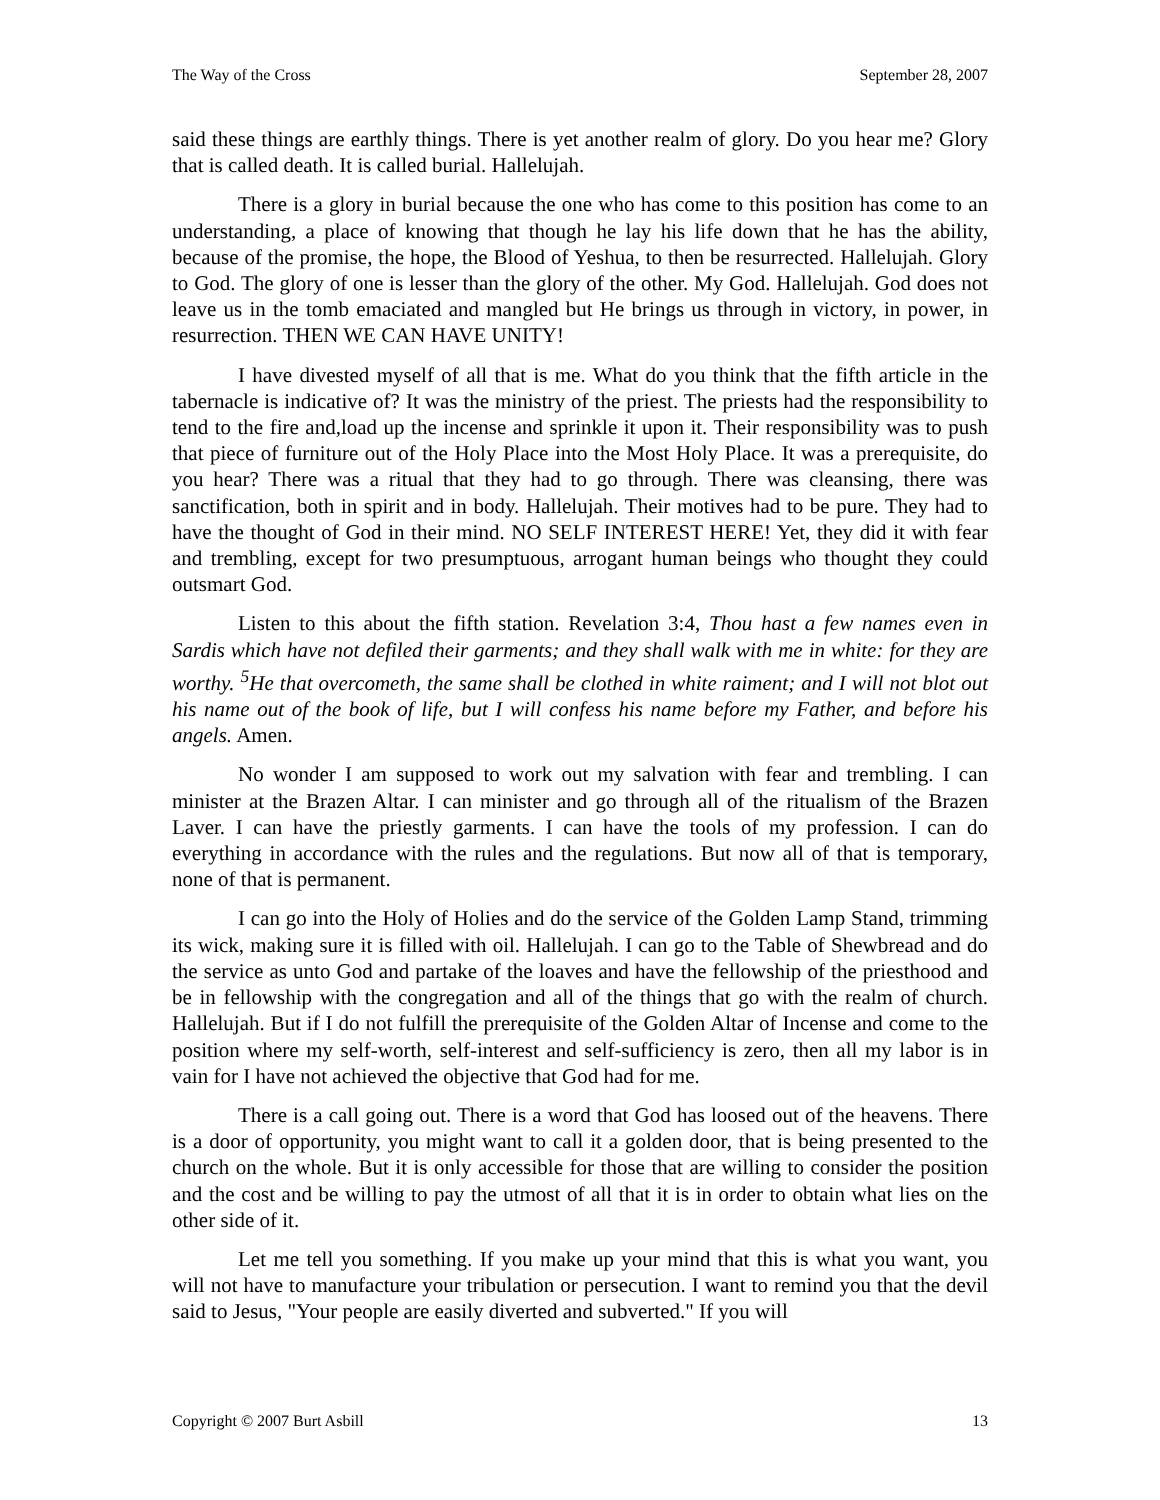The Way of the Cross September 28, 2007
said these things are earthly things. There is yet another realm of glory. Do you hear me? Glory that is called death. It is called burial. Hallelujah.
There is a glory in burial because the one who has come to this position has come to an understanding, a place of knowing that though he lay his life down that he has the ability, because of the promise, the hope, the Blood of Yeshua, to then be resurrected. Hallelujah. Glory to God. The glory of one is lesser than the glory of the other. My God. Hallelujah. God does not leave us in the tomb emaciated and mangled but He brings us through in victory, in power, in resurrection. THEN WE CAN HAVE UNITY!
I have divested myself of all that is me. What do you think that the fifth article in the tabernacle is indicative of? It was the ministry of the priest. The priests had the responsibility to tend to the fire and,load up the incense and sprinkle it upon it. Their responsibility was to push that piece of furniture out of the Holy Place into the Most Holy Place. It was a prerequisite, do you hear? There was a ritual that they had to go through. There was cleansing, there was sanctification, both in spirit and in body. Hallelujah. Their motives had to be pure. They had to have the thought of God in their mind. NO SELF INTEREST HERE! Yet, they did it with fear and trembling, except for two presumptuous, arrogant human beings who thought they could outsmart God.
Listen to this about the fifth station. Revelation 3:4, Thou hast a few names even in Sardis which have not defiled their garments; and they shall walk with me in white: for they are worthy. <sup>5</sup>He that overcometh, the same shall be clothed in white raiment; and I will not blot out his name out of the book of life, but I will confess his name before my Father, and before his angels. Amen.
No wonder I am supposed to work out my salvation with fear and trembling. I can minister at the Brazen Altar. I can minister and go through all of the ritualism of the Brazen Laver. I can have the priestly garments. I can have the tools of my profession. I can do everything in accordance with the rules and the regulations. But now all of that is temporary, none of that is permanent.
I can go into the Holy of Holies and do the service of the Golden Lamp Stand, trimming its wick, making sure it is filled with oil. Hallelujah. I can go to the Table of Shewbread and do the service as unto God and partake of the loaves and have the fellowship of the priesthood and be in fellowship with the congregation and all of the things that go with the realm of church. Hallelujah. But if I do not fulfill the prerequisite of the Golden Altar of Incense and come to the position where my self-worth, self-interest and self-sufficiency is zero, then all my labor is in vain for I have not achieved the objective that God had for me.
There is a call going out. There is a word that God has loosed out of the heavens. There is a door of opportunity, you might want to call it a golden door, that is being presented to the church on the whole. But it is only accessible for those that are willing to consider the position and the cost and be willing to pay the utmost of all that it is in order to obtain what lies on the other side of it.
Let me tell you something. If you make up your mind that this is what you want, you will not have to manufacture your tribulation or persecution. I want to remind you that the devil said to Jesus, "Your people are easily diverted and subverted." If you will
Copyright © 2007 Burt Asbill 13